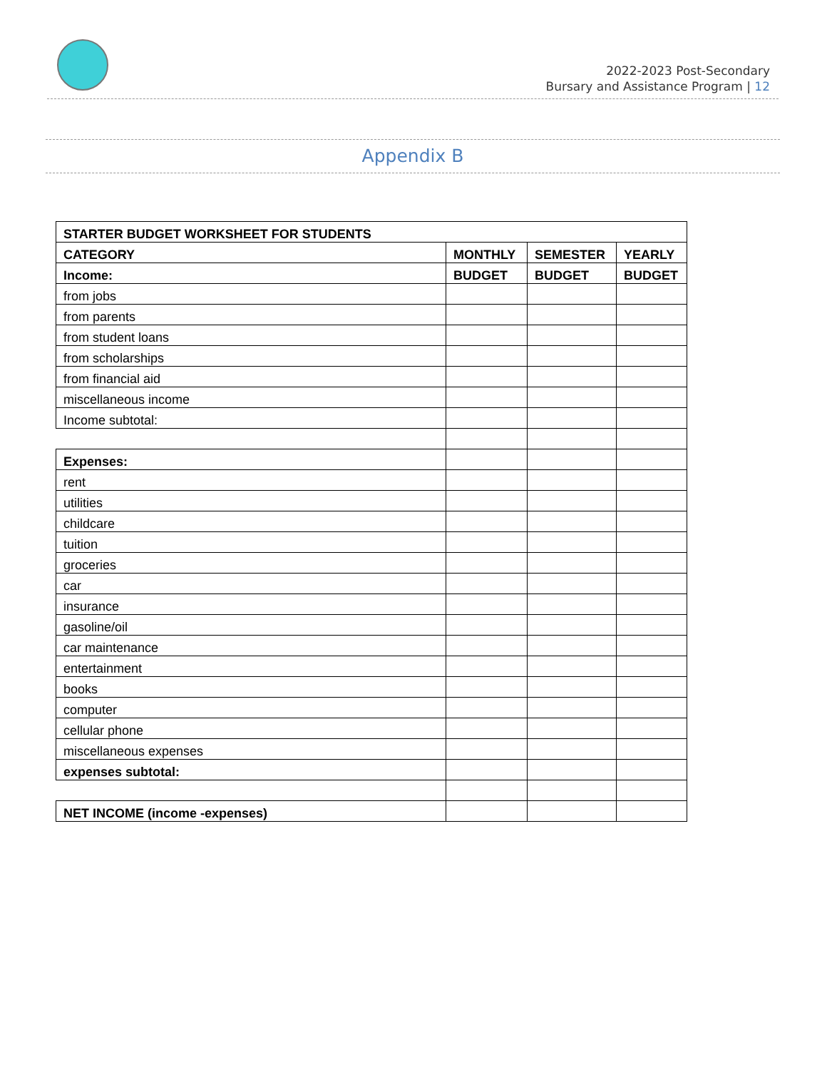2022-2023 Post-Secondary
Bursary and Assistance Program | 12
Appendix B
| STARTER BUDGET WORKSHEET FOR STUDENTS | | | |
| --- | --- | --- | --- |
| CATEGORY | MONTHLY | SEMESTER | YEARLY |
| Income: | BUDGET | BUDGET | BUDGET |
| from jobs | | | |
| from parents | | | |
| from student loans | | | |
| from scholarships | | | |
| from financial aid | | | |
| miscellaneous income | | | |
| Income subtotal: | | | |
| Expenses: | | | |
| rent | | | |
| utilities | | | |
| childcare | | | |
| tuition | | | |
| groceries | | | |
| car | | | |
| insurance | | | |
| gasoline/oil | | | |
| car maintenance | | | |
| entertainment | | | |
| books | | | |
| computer | | | |
| cellular phone | | | |
| miscellaneous expenses | | | |
| expenses subtotal: | | | |
| NET INCOME (income -expenses) | | | |